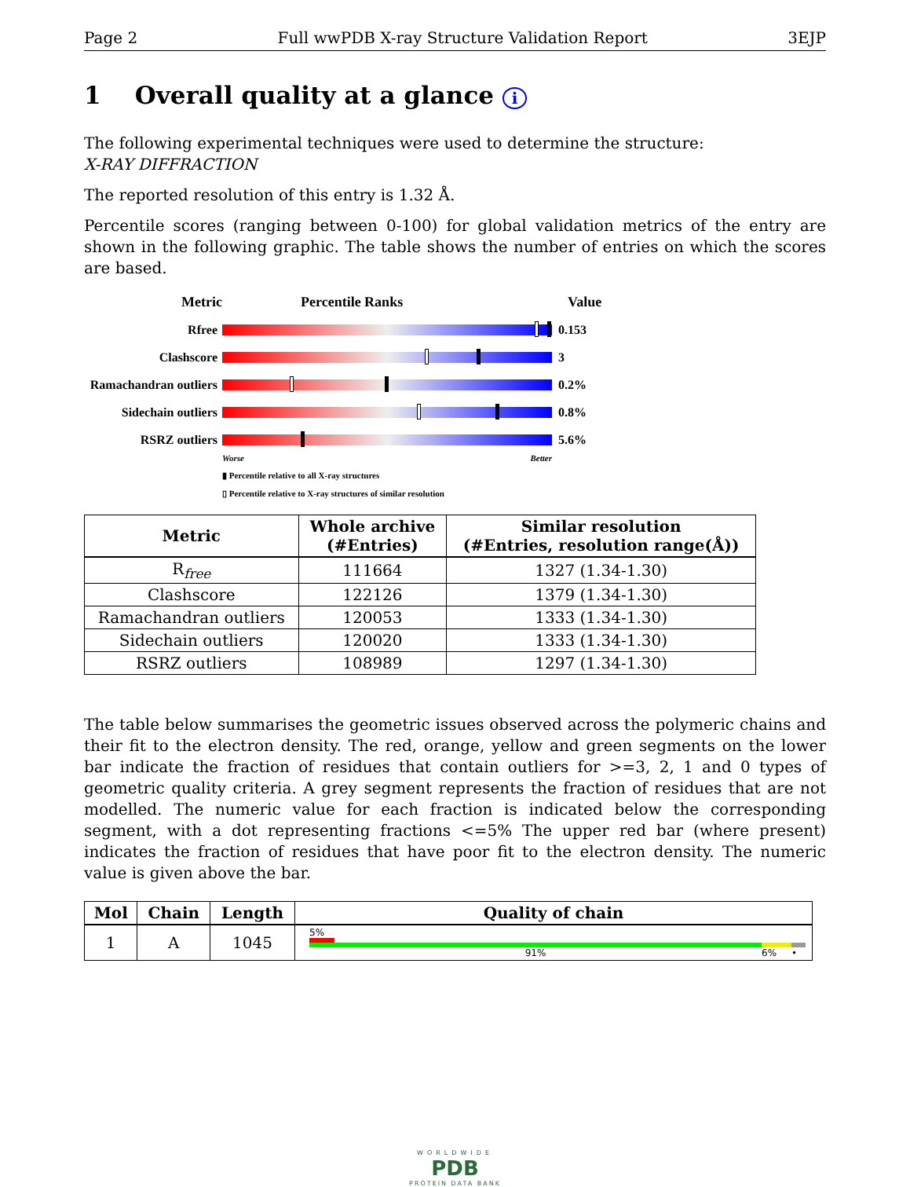Page 2 Full wwPDB X-ray Structure Validation Report 3EJP
1 Overall quality at a glance i
The following experimental techniques were used to determine the structure:
X-RAY DIFFRACTION
The reported resolution of this entry is 1.32 Å.
Percentile scores (ranging between 0-100) for global validation metrics of the entry are shown in the following graphic. The table shows the number of entries on which the scores are based.
Metric Percentile Ranks Value
Rfree 0.153
Clashscore 3
Ramachandran outliers
0.2%
Sidechain outliers
0.8%
RSRZ outliers 5.6%
Worse Better
▮ Percentile relative to all X-ray structures
▯ Percentile relative to X-ray structures of similar resolution
| Metric | Whole archive (#Entries) | Similar resolution (#Entries, resolution range(Å)) |
| --- | --- | --- |
| R<sub>free</sub> | 111664 | 1327 (1.34-1.30) |
| Clashscore | 122126 | 1379 (1.34-1.30) |
| Ramachandran outliers | 120053 | 1333 (1.34-1.30) |
| Sidechain outliers | 120020 | 1333 (1.34-1.30) |
| RSRZ outliers | 108989 | 1297 (1.34-1.30) |
The table below summarises the geometric issues observed across the polymeric chains and their fit to the electron density. The red, orange, yellow and green segments on the lower bar indicate the fraction of residues that contain outliers for >=3, 2, 1 and 0 types of geometric quality criteria. A grey segment represents the fraction of residues that are not modelled. The numeric value for each fraction is indicated below the corresponding segment, with a dot representing fractions <=5% The upper red bar (where present) indicates the fraction of residues that have poor fit to the electron density. The numeric value is given above the bar.
| Mol | Chain | Length | Quality of chain |
| --- | --- | --- | --- |
| 1 | A | 1045 | 5% 91% 6% • |
WORLDWIDE
PDB
PROTEIN DATA BANK